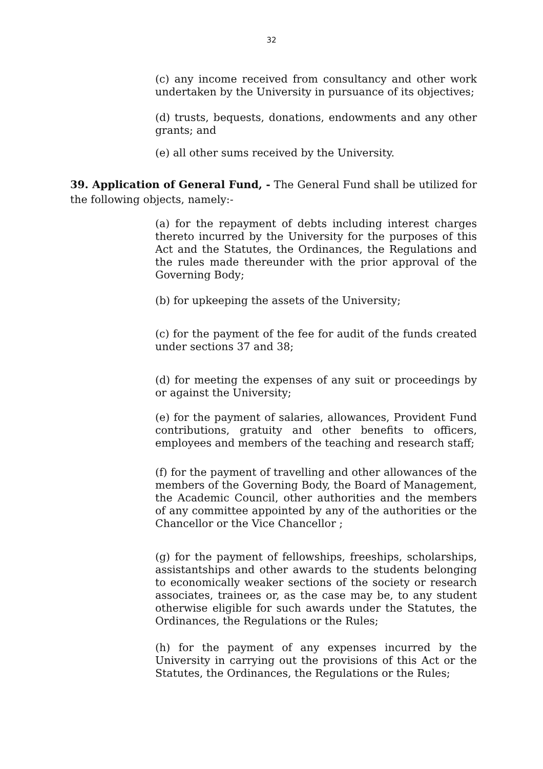32
(c) any income received from consultancy and other work undertaken by the University in pursuance of its objectives;
(d) trusts, bequests, donations, endowments and any other grants; and
(e) all other sums received by the University.
39. Application of General Fund, - The General Fund shall be utilized for the following objects, namely:-
(a) for the repayment of debts including interest charges thereto incurred by the University for the purposes of this Act and the Statutes, the Ordinances, the Regulations and the rules made thereunder with the prior approval of the Governing Body;
(b) for upkeeping the assets of the University;
(c) for the payment of the fee for audit of the funds created under sections 37 and 38;
(d) for meeting the expenses of any suit or proceedings by or against the University;
(e) for the payment of salaries, allowances, Provident Fund contributions, gratuity and other benefits to officers, employees and members of the teaching and research staff;
(f) for the payment of travelling and other allowances of the members of the Governing Body, the Board of Management, the Academic Council, other authorities and the members of any committee appointed by any of the authorities or the Chancellor or the Vice Chancellor ;
(g) for the payment of fellowships, freeships, scholarships, assistantships and other awards to the students belonging to economically weaker sections of the society or research associates, trainees or, as the case may be, to any student otherwise eligible for such awards under the Statutes, the Ordinances, the Regulations or the Rules;
(h) for the payment of any expenses incurred by the University in carrying out the provisions of this Act or the Statutes, the Ordinances, the Regulations or the Rules;